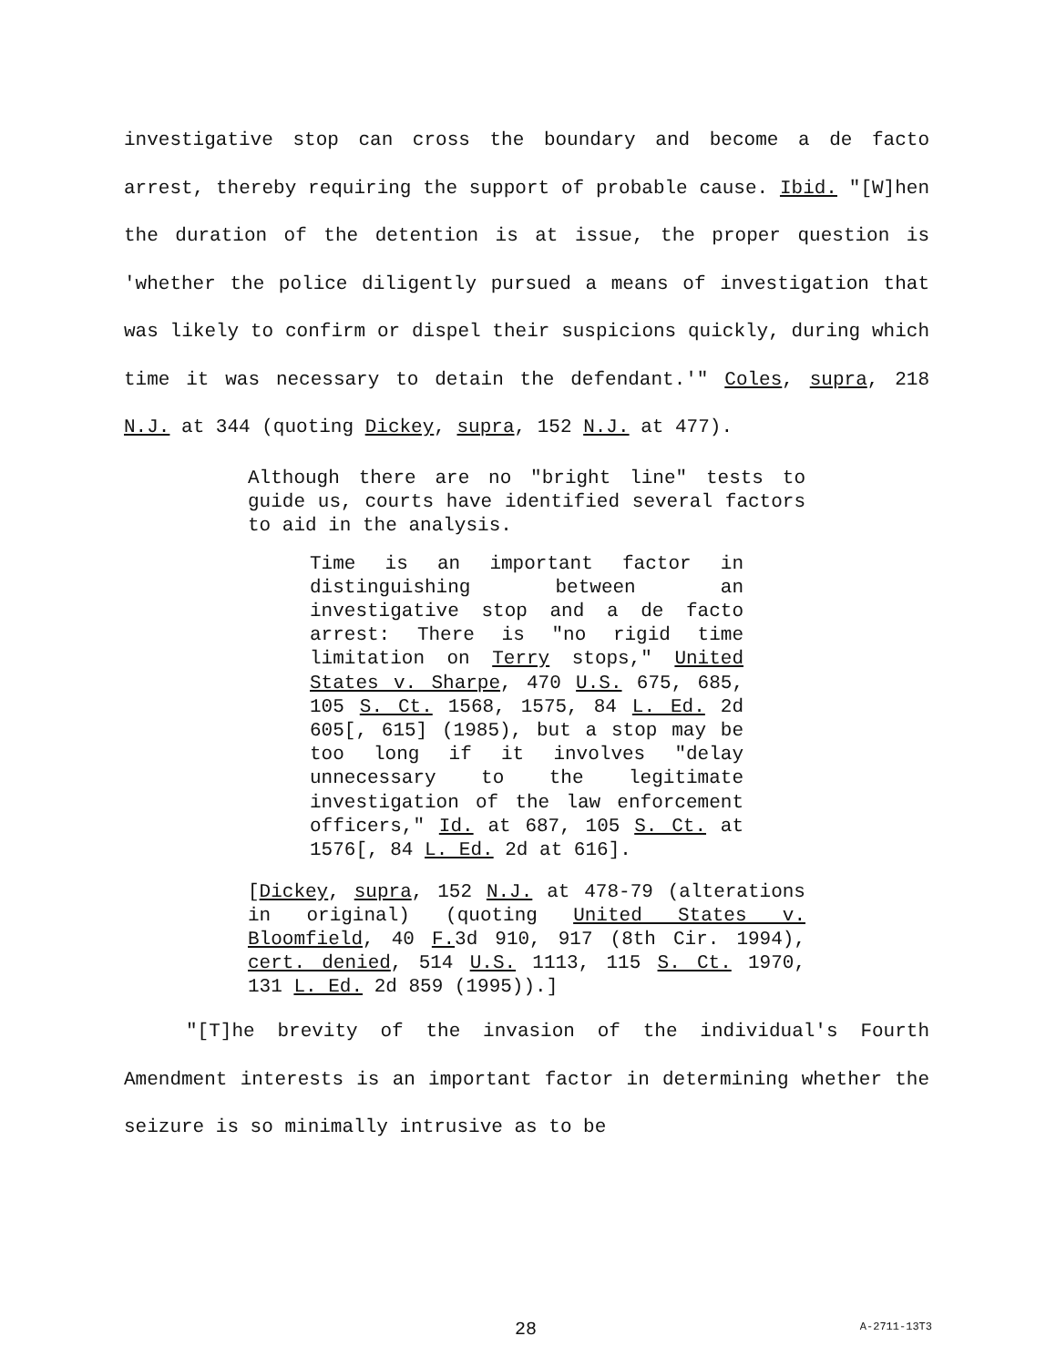investigative stop can cross the boundary and become a de facto arrest, thereby requiring the support of probable cause. Ibid. "[W]hen the duration of the detention is at issue, the proper question is 'whether the police diligently pursued a means of investigation that was likely to confirm or dispel their suspicions quickly, during which time it was necessary to detain the defendant.'" Coles, supra, 218 N.J. at 344 (quoting Dickey, supra, 152 N.J. at 477).
Although there are no "bright line" tests to guide us, courts have identified several factors to aid in the analysis.
Time is an important factor in distinguishing between an investigative stop and a de facto arrest: There is "no rigid time limitation on Terry stops," United States v. Sharpe, 470 U.S. 675, 685, 105 S. Ct. 1568, 1575, 84 L. Ed. 2d 605[, 615] (1985), but a stop may be too long if it involves "delay unnecessary to the legitimate investigation of the law enforcement officers," Id. at 687, 105 S. Ct. at 1576[, 84 L. Ed. 2d at 616].
[Dickey, supra, 152 N.J. at 478-79 (alterations in original) (quoting United States v. Bloomfield, 40 F. 3d 910, 917 (8th Cir. 1994), cert. denied, 514 U.S. 1113, 115 S. Ct. 1970, 131 L. Ed. 2d 859 (1995)).]
"[T]he brevity of the invasion of the individual's Fourth Amendment interests is an important factor in determining whether the seizure is so minimally intrusive as to be
28 A-2711-13T3